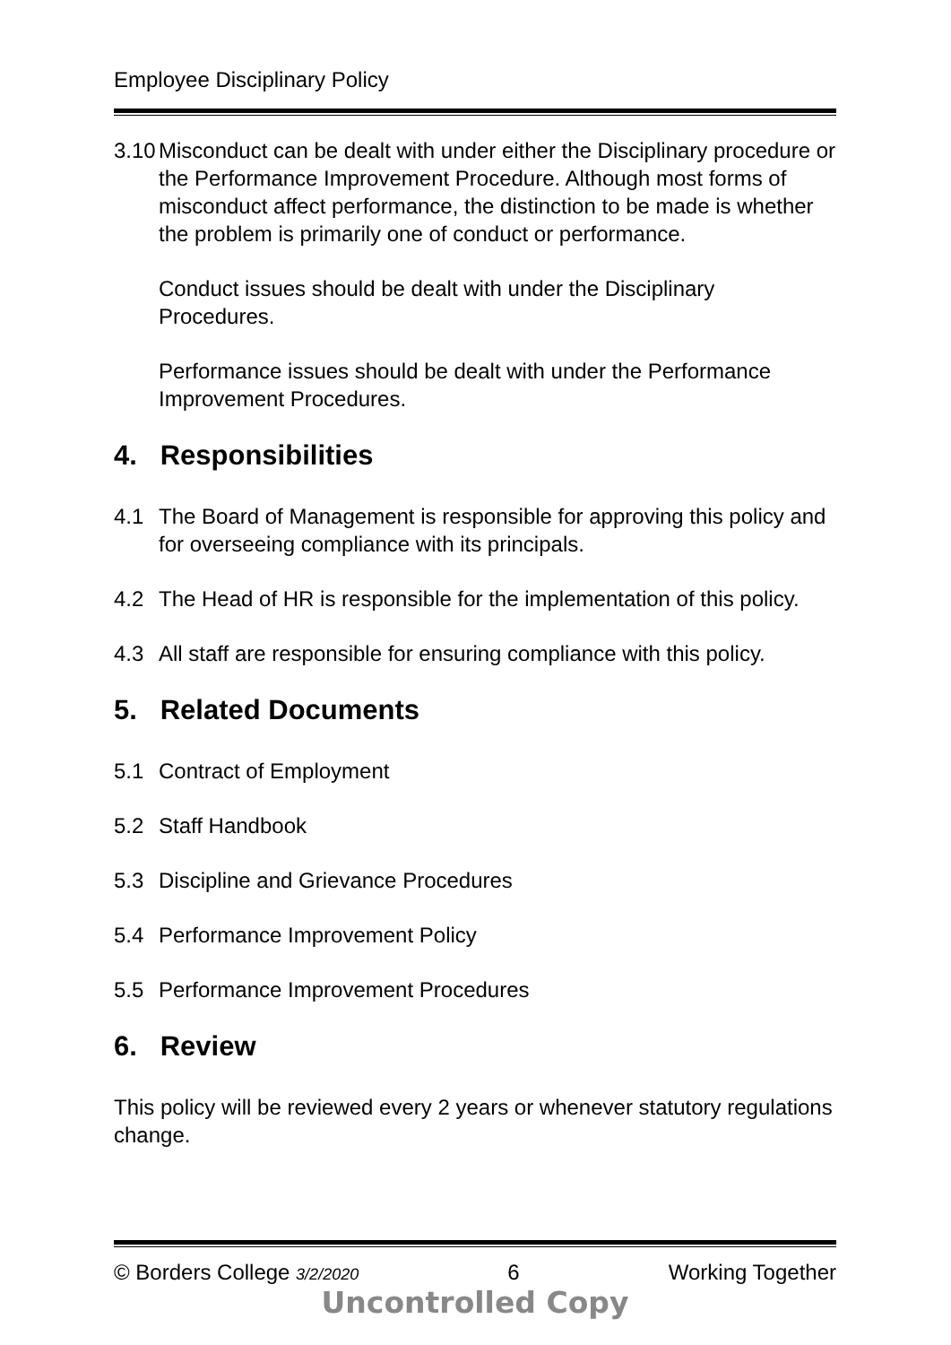Employee Disciplinary Policy
3.10 Misconduct can be dealt with under either the Disciplinary procedure or the Performance Improvement Procedure. Although most forms of misconduct affect performance, the distinction to be made is whether the problem is primarily one of conduct or performance.
Conduct issues should be dealt with under the Disciplinary Procedures.
Performance issues should be dealt with under the Performance Improvement Procedures.
4. Responsibilities
4.1 The Board of Management is responsible for approving this policy and for overseeing compliance with its principals.
4.2 The Head of HR is responsible for the implementation of this policy.
4.3 All staff are responsible for ensuring compliance with this policy.
5. Related Documents
5.1 Contract of Employment
5.2 Staff Handbook
5.3 Discipline and Grievance Procedures
5.4 Performance Improvement Policy
5.5 Performance Improvement Procedures
6. Review
This policy will be reviewed every 2 years or whenever statutory regulations change.
© Borders College 3/2/2020 6 Working Together
Uncontrolled Copy